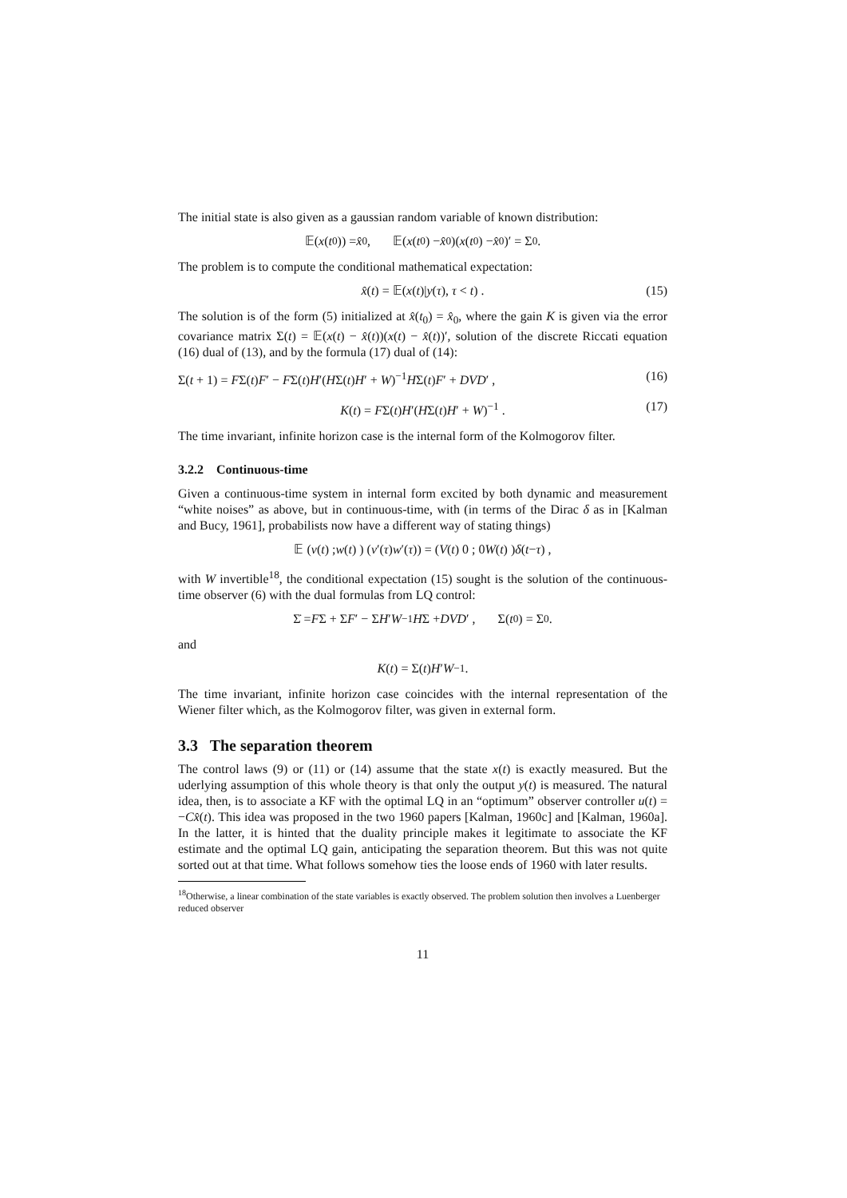The initial state is also given as a gaussian random variable of known distribution:
𝔼(x (t<sub>0</sub>)) = x̂<sub>0</sub> , 𝔼(x (t<sub>0</sub>) − x̂<sub>0</sub>)(x (t<sub>0</sub>) − x̂<sub>0</sub>)′ = Σ<sub>0</sub> .
The problem is to compute the conditional mathematical expectation:
x̂(t) = 𝔼(x(t)|y(τ), τ < t) . (15)
The solution is of the form (5) initialized at x̂(t<sub>0</sub>) = x̂<sub>0</sub>, where the gain K is given via the error covariance matrix Σ(t) = 𝔼(x(t) − x̂(t))(x(t) − x̂(t))′, solution of the discrete Riccati equation (16) dual of (13), and by the formula (17) dual of (14):
Σ(t + 1) = FΣ(t)F′ − FΣ(t)H′(HΣ(t)H′ + W)<sup>−1</sup>HΣ(t)F′ + DVD′ , (16)
K(t) = FΣ(t)H′(HΣ(t)H′ + W)<sup>−1</sup> . (17)
The time invariant, infinite horizon case is the internal form of the Kolmogorov filter.
3.2.2 Continuous-time
Given a continuous-time system in internal form excited by both dynamic and measurement “white noises” as above, but in continuous-time, with (in terms of the Dirac δ as in [Kalman and Bucy, 1961], probabilists now have a different way of stating things)
𝔼 ( v (t) ; w (t) ) (v ′(τ) w ′(τ)) = ( V (t) 0 ; 0 W (t) ) δ (t − τ) ,
with W invertible<sup>18</sup>, the conditional expectation (15) sought is the solution of the continuous-time observer (6) with the dual formulas from LQ control:
Σ̇ = F Σ + Σ F ′ − Σ H ′ W<sup>−1</sup> H Σ + DVD ′ , Σ(t<sub>0</sub>) = Σ<sub>0</sub> .
and
K (t) = Σ(t) H ′ W<sup>−1</sup> .
The time invariant, infinite horizon case coincides with the internal representation of the Wiener filter which, as the Kolmogorov filter, was given in external form.
3.3 The separation theorem
The control laws (9) or (11) or (14) assume that the state x(t) is exactly measured. But the uderlying assumption of this whole theory is that only the output y(t) is measured. The natural idea, then, is to associate a KF with the optimal LQ in an “optimum” observer controller u(t) = −Cx̂(t). This idea was proposed in the two 1960 papers [Kalman, 1960c] and [Kalman, 1960a]. In the latter, it is hinted that the duality principle makes it legitimate to associate the KF estimate and the optimal LQ gain, anticipating the separation theorem. But this was not quite sorted out at that time. What follows somehow ties the loose ends of 1960 with later results.
<sup>18</sup> Otherwise, a linear combination of the state variables is exactly observed. The problem solution then involves a Luenberger reduced observer
11